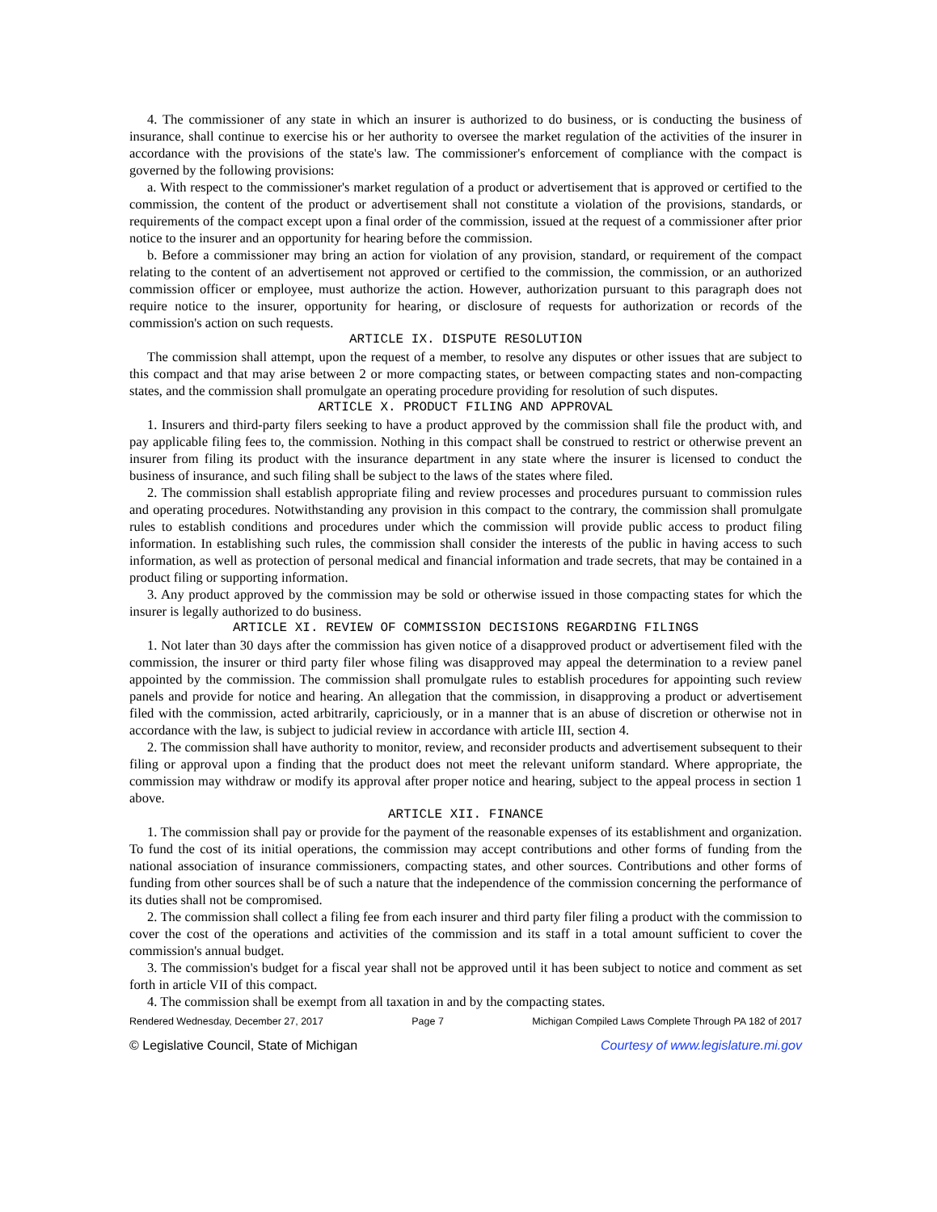4. The commissioner of any state in which an insurer is authorized to do business, or is conducting the business of insurance, shall continue to exercise his or her authority to oversee the market regulation of the activities of the insurer in accordance with the provisions of the state's law. The commissioner's enforcement of compliance with the compact is governed by the following provisions:
a. With respect to the commissioner's market regulation of a product or advertisement that is approved or certified to the commission, the content of the product or advertisement shall not constitute a violation of the provisions, standards, or requirements of the compact except upon a final order of the commission, issued at the request of a commissioner after prior notice to the insurer and an opportunity for hearing before the commission.
b. Before a commissioner may bring an action for violation of any provision, standard, or requirement of the compact relating to the content of an advertisement not approved or certified to the commission, the commission, or an authorized commission officer or employee, must authorize the action. However, authorization pursuant to this paragraph does not require notice to the insurer, opportunity for hearing, or disclosure of requests for authorization or records of the commission's action on such requests.
ARTICLE IX. DISPUTE RESOLUTION
The commission shall attempt, upon the request of a member, to resolve any disputes or other issues that are subject to this compact and that may arise between 2 or more compacting states, or between compacting states and non-compacting states, and the commission shall promulgate an operating procedure providing for resolution of such disputes.
ARTICLE X. PRODUCT FILING AND APPROVAL
1. Insurers and third-party filers seeking to have a product approved by the commission shall file the product with, and pay applicable filing fees to, the commission. Nothing in this compact shall be construed to restrict or otherwise prevent an insurer from filing its product with the insurance department in any state where the insurer is licensed to conduct the business of insurance, and such filing shall be subject to the laws of the states where filed.
2. The commission shall establish appropriate filing and review processes and procedures pursuant to commission rules and operating procedures. Notwithstanding any provision in this compact to the contrary, the commission shall promulgate rules to establish conditions and procedures under which the commission will provide public access to product filing information. In establishing such rules, the commission shall consider the interests of the public in having access to such information, as well as protection of personal medical and financial information and trade secrets, that may be contained in a product filing or supporting information.
3. Any product approved by the commission may be sold or otherwise issued in those compacting states for which the insurer is legally authorized to do business.
ARTICLE XI. REVIEW OF COMMISSION DECISIONS REGARDING FILINGS
1. Not later than 30 days after the commission has given notice of a disapproved product or advertisement filed with the commission, the insurer or third party filer whose filing was disapproved may appeal the determination to a review panel appointed by the commission. The commission shall promulgate rules to establish procedures for appointing such review panels and provide for notice and hearing. An allegation that the commission, in disapproving a product or advertisement filed with the commission, acted arbitrarily, capriciously, or in a manner that is an abuse of discretion or otherwise not in accordance with the law, is subject to judicial review in accordance with article III, section 4.
2. The commission shall have authority to monitor, review, and reconsider products and advertisement subsequent to their filing or approval upon a finding that the product does not meet the relevant uniform standard. Where appropriate, the commission may withdraw or modify its approval after proper notice and hearing, subject to the appeal process in section 1 above.
ARTICLE XII. FINANCE
1. The commission shall pay or provide for the payment of the reasonable expenses of its establishment and organization. To fund the cost of its initial operations, the commission may accept contributions and other forms of funding from the national association of insurance commissioners, compacting states, and other sources. Contributions and other forms of funding from other sources shall be of such a nature that the independence of the commission concerning the performance of its duties shall not be compromised.
2. The commission shall collect a filing fee from each insurer and third party filer filing a product with the commission to cover the cost of the operations and activities of the commission and its staff in a total amount sufficient to cover the commission's annual budget.
3. The commission's budget for a fiscal year shall not be approved until it has been subject to notice and comment as set forth in article VII of this compact.
4. The commission shall be exempt from all taxation in and by the compacting states.
Rendered Wednesday, December 27, 2017 Page 7 Michigan Compiled Laws Complete Through PA 182 of 2017
© Legislative Council, State of Michigan Courtesy of www.legislature.mi.gov